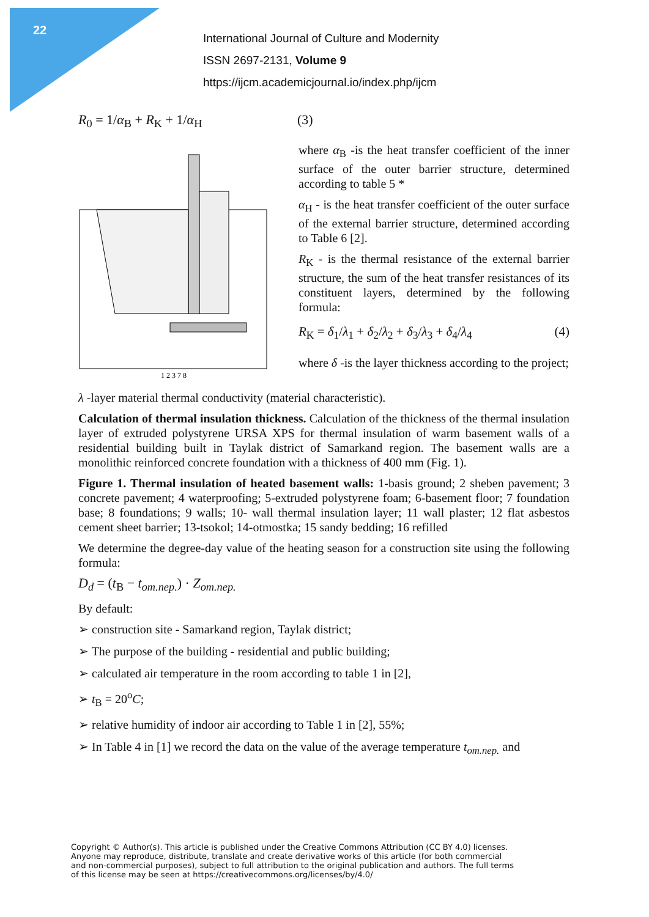22
International Journal of Culture and Modernity
ISSN 2697-2131, Volume 9
https://ijcm.academicjournal.io/index.php/ijcm
R<sub>0</sub> = 1/α<sub>B</sub> + R<sub>K</sub> + 1/α<sub>H</sub> (3)
1 2 3 7 8
where α<sub>B</sub> -is the heat transfer coefficient of the inner surface of the outer barrier structure, determined according to table 5 *
α<sub>H</sub> - is the heat transfer coefficient of the outer surface of the external barrier structure, determined according to Table 6 [2].
R<sub>K</sub> - is the thermal resistance of the external barrier structure, the sum of the heat transfer resistances of its constituent layers, determined by the following formula:
R<sub>K</sub> = δ<sub>1</sub>/λ<sub>1</sub> + δ<sub>2</sub>/λ<sub>2</sub> + δ<sub>3</sub>/λ<sub>3</sub> + δ<sub>4</sub>/λ<sub>4</sub> (4)
where δ -is the layer thickness according to the project;
λ -layer material thermal conductivity (material characteristic).
Calculation of thermal insulation thickness. Calculation of the thickness of the thermal insulation layer of extruded polystyrene URSA XPS for thermal insulation of warm basement walls of a residential building built in Taylak district of Samarkand region. The basement walls are a monolithic reinforced concrete foundation with a thickness of 400 mm (Fig. 1).
Figure 1. Thermal insulation of heated basement walls: 1-basis ground; 2 sheben pavement; 3 concrete pavement; 4 waterproofing; 5-extruded polystyrene foam; 6-basement floor; 7 foundation base; 8 foundations; 9 walls; 10- wall thermal insulation layer; 11 wall plaster; 12 flat asbestos cement sheet barrier; 13-tsokol; 14-otmostka; 15 sandy bedding; 16 refilled
We determine the degree-day value of the heating season for a construction site using the following formula:
D<sub>d</sub> = (t<sub>B</sub> − t<sub>om.nep.</sub>) · Z<sub>om.nep.</sub>
By default:
➢ construction site - Samarkand region, Taylak district;
➢ The purpose of the building - residential and public building;
➢ calculated air temperature in the room according to table 1 in [2],
➢ t<sub>B</sub> = 20<sup>o</sup>C;
➢ relative humidity of indoor air according to Table 1 in [2], 55%;
➢ In Table 4 in [1] we record the data on the value of the average temperature t<sub>om.nep.</sub> and
Copyright © Author(s). This article is published under the Creative Commons Attribution (CC BY 4.0) licenses.
Anyone may reproduce, distribute, translate and create derivative works of this article (for both commercial
and non-commercial purposes), subject to full attribution to the original publication and authors. The full terms
of this license may be seen at https://creativecommons.org/licenses/by/4.0/